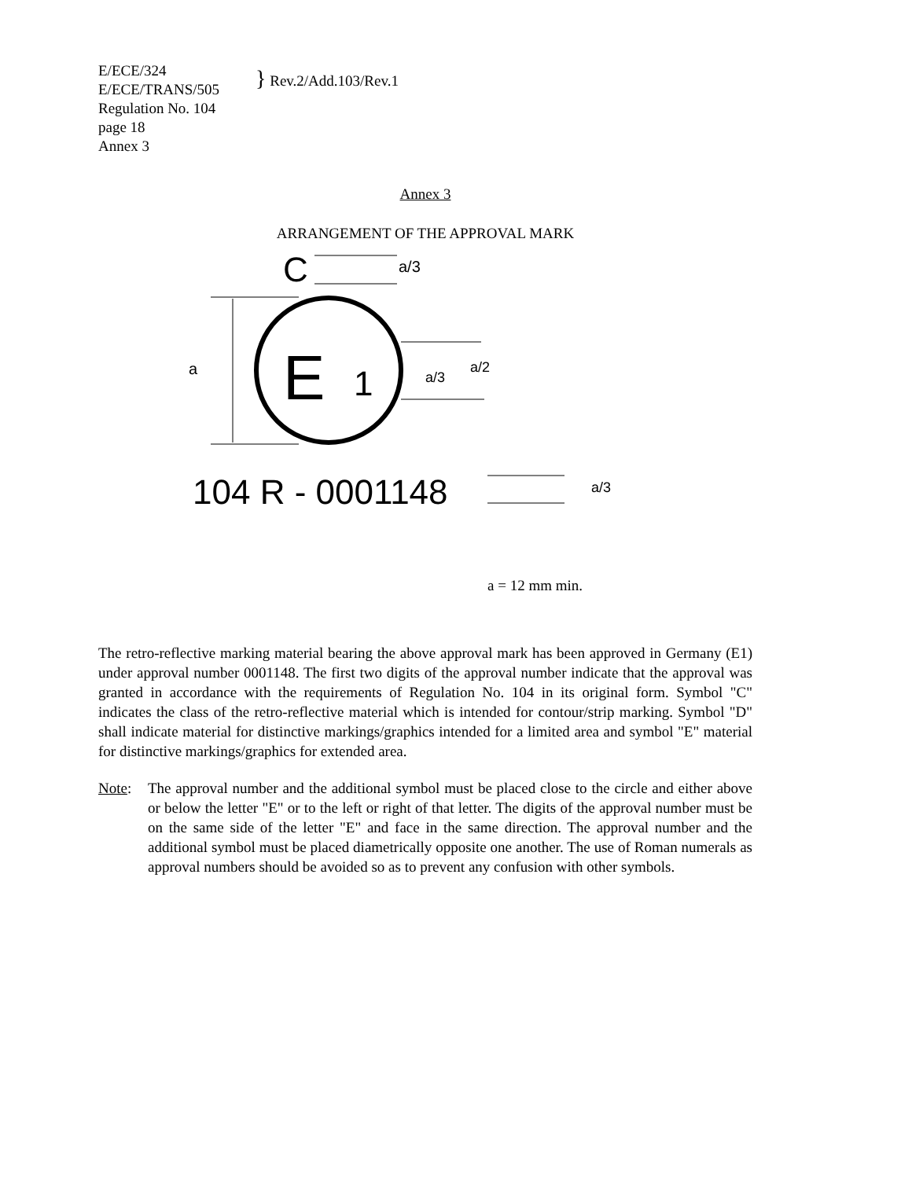E/ECE/324
E/ECE/TRANS/505
Regulation No. 104
page 18
Annex 3
} Rev.2/Add.103/Rev.1
Annex 3
ARRANGEMENT OF THE APPROVAL MARK
C
a/3
a
E
1
a/3
a/2
104 R - 0001148
a/3
a = 12 mm min.
The retro-reflective marking material bearing the above approval mark has been approved in Germany (E1) under approval number 0001148. The first two digits of the approval number indicate that the approval was granted in accordance with the requirements of Regulation No. 104 in its original form. Symbol "C" indicates the class of the retro-reflective material which is intended for contour/strip marking. Symbol "D" shall indicate material for distinctive markings/graphics intended for a limited area and symbol "E" material for distinctive markings/graphics for extended area.
Note: The approval number and the additional symbol must be placed close to the circle and either above or below the letter "E" or to the left or right of that letter. The digits of the approval number must be on the same side of the letter "E" and face in the same direction. The approval number and the additional symbol must be placed diametrically opposite one another. The use of Roman numerals as approval numbers should be avoided so as to prevent any confusion with other symbols.